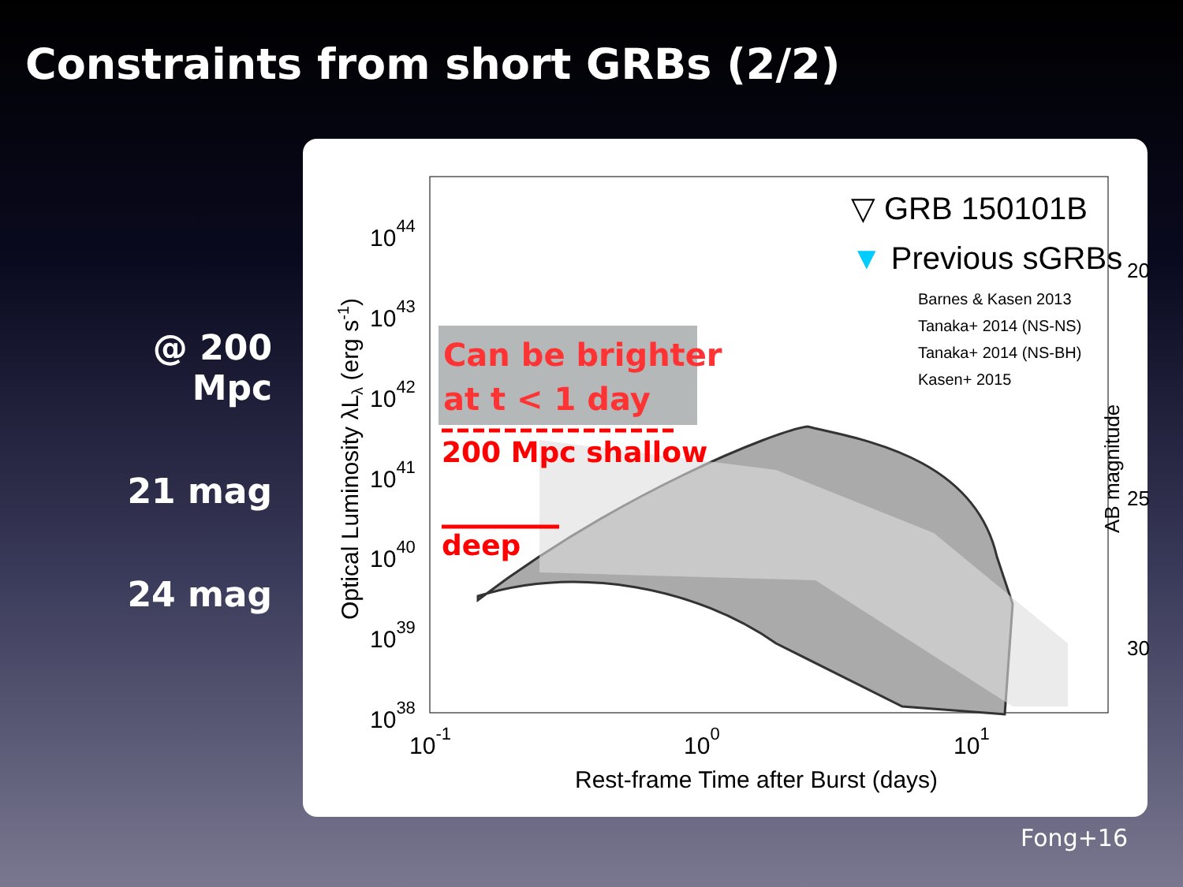Constraints from short GRBs (2/2)
@ 200 Mpc
21 mag
24 mag
Can be brighter
at t < 1 day
200 Mpc shallow
deep
▽ GRB 150101B
▼ Previous sGRBs
Barnes & Kasen 2013
Tanaka+ 2014 (NS-NS)
Tanaka+ 2014 (NS-BH)
Kasen+ 2015
1044
1043
1042
1041
1040
1039
1038
10-1
100
101
Rest-frame Time after Burst (days)
Optical Luminosity λLλ (erg s-1)
20
25
30
AB magnitude
Fong+16